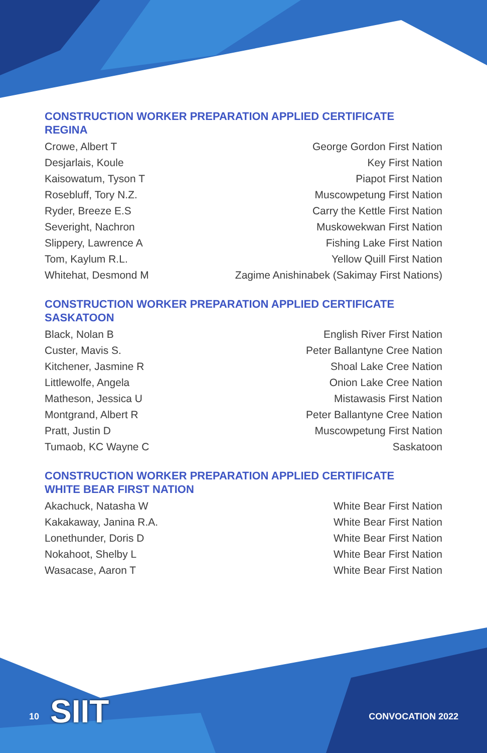CONSTRUCTION WORKER PREPARATION APPLIED CERTIFICATE
REGINA
| Crowe, Albert T | George Gordon First Nation |
| Desjarlais, Koule | Key First Nation |
| Kaisowatum, Tyson T | Piapot First Nation |
| Rosebluff, Tory N.Z. | Muscowpetung First Nation |
| Ryder, Breeze E.S | Carry the Kettle First Nation |
| Severight, Nachron | Muskowekwan First Nation |
| Slippery, Lawrence A | Fishing Lake First Nation |
| Tom, Kaylum R.L. | Yellow Quill First Nation |
| Whitehat, Desmond M | Zagime Anishinabek (Sakimay First Nations) |
CONSTRUCTION WORKER PREPARATION APPLIED CERTIFICATE
SASKATOON
| Black, Nolan B | English River First Nation |
| Custer, Mavis S. | Peter Ballantyne Cree Nation |
| Kitchener, Jasmine R | Shoal Lake Cree Nation |
| Littlewolfe, Angela | Onion Lake Cree Nation |
| Matheson, Jessica U | Mistawasis First Nation |
| Montgrand, Albert R | Peter Ballantyne Cree Nation |
| Pratt, Justin D | Muscowpetung First Nation |
| Tumaob, KC Wayne C | Saskatoon |
CONSTRUCTION WORKER PREPARATION APPLIED CERTIFICATE
WHITE BEAR FIRST NATION
| Akachuck, Natasha W | White Bear First Nation |
| Kakakaway, Janina R.A. | White Bear First Nation |
| Lonethunder, Doris D | White Bear First Nation |
| Nokahoot, Shelby L | White Bear First Nation |
| Wasacase, Aaron T | White Bear First Nation |
10 CONVOCATION 2022 SIIT